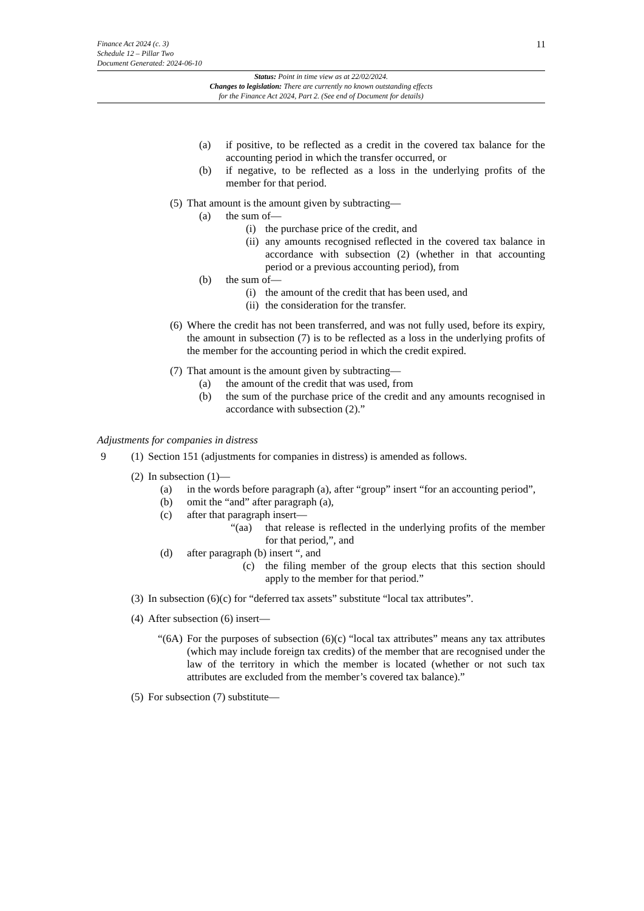Finance Act 2024 (c. 3)
Schedule 12 – Pillar Two
Document Generated: 2024-06-10
11
Status: Point in time view as at 22/02/2024.
Changes to legislation: There are currently no known outstanding effects
for the Finance Act 2024, Part 2. (See end of Document for details)
(a) if positive, to be reflected as a credit in the covered tax balance for the accounting period in which the transfer occurred, or
(b) if negative, to be reflected as a loss in the underlying profits of the member for that period.
(5) That amount is the amount given by subtracting—
(a) the sum of—
(i) the purchase price of the credit, and
(ii) any amounts recognised reflected in the covered tax balance in accordance with subsection (2) (whether in that accounting period or a previous accounting period), from
(b) the sum of—
(i) the amount of the credit that has been used, and
(ii) the consideration for the transfer.
(6) Where the credit has not been transferred, and was not fully used, before its expiry, the amount in subsection (7) is to be reflected as a loss in the underlying profits of the member for the accounting period in which the credit expired.
(7) That amount is the amount given by subtracting—
(a) the amount of the credit that was used, from
(b) the sum of the purchase price of the credit and any amounts recognised in accordance with subsection (2).”
Adjustments for companies in distress
9 (1) Section 151 (adjustments for companies in distress) is amended as follows.
(2) In subsection (1)—
(a) in the words before paragraph (a), after “group” insert “for an accounting period”,
(b) omit the “and” after paragraph (a),
(c) after that paragraph insert—
“(aa) that release is reflected in the underlying profits of the member for that period,”, and
(d) after paragraph (b) insert “, and
(c) the filing member of the group elects that this section should apply to the member for that period.”
(3) In subsection (6)(c) for “deferred tax assets” substitute “local tax attributes”.
(4) After subsection (6) insert—
“(6A) For the purposes of subsection (6)(c) “local tax attributes” means any tax attributes (which may include foreign tax credits) of the member that are recognised under the law of the territory in which the member is located (whether or not such tax attributes are excluded from the member’s covered tax balance).”
(5) For subsection (7) substitute—